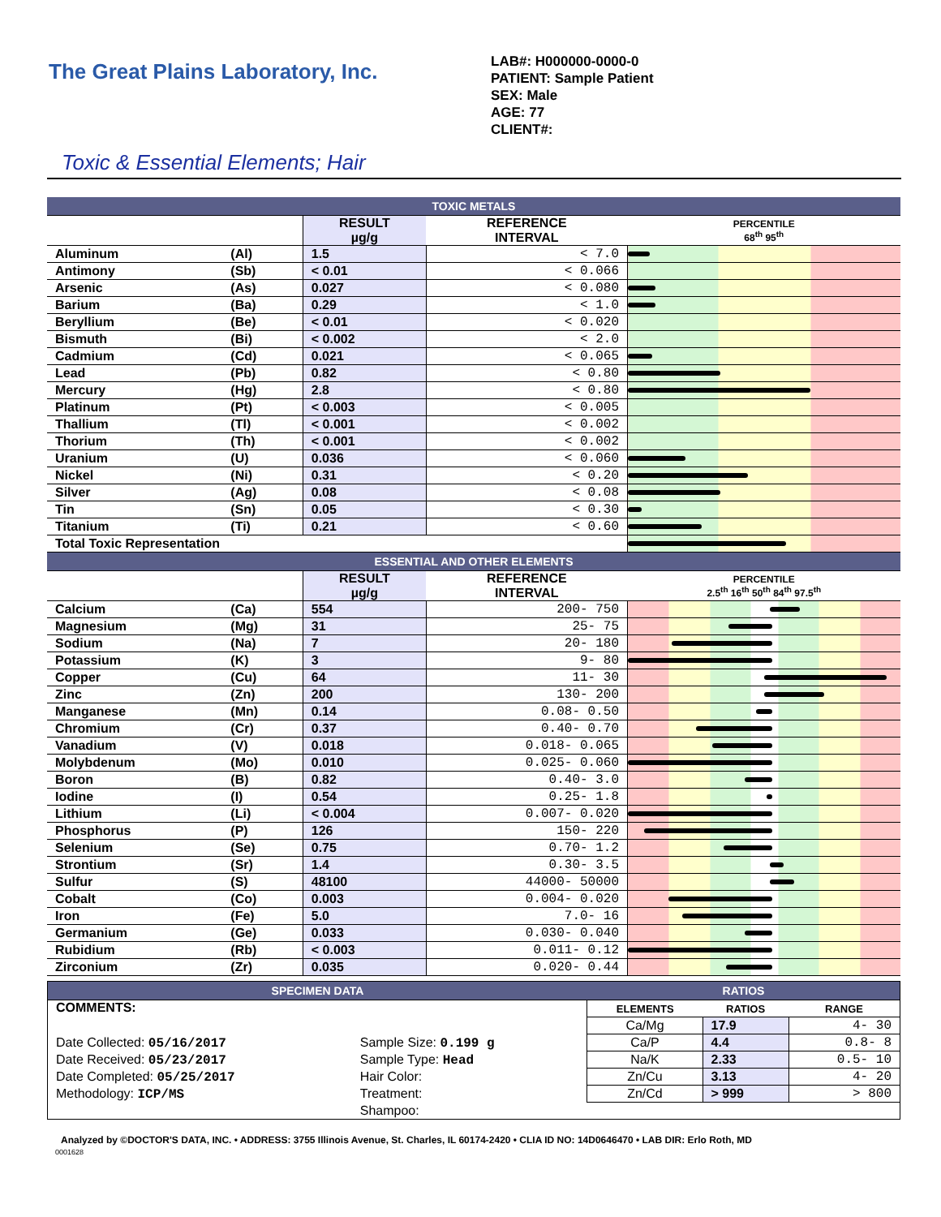The Great Plains Laboratory, Inc.
LAB#: H000000-0000-0
PATIENT: Sample Patient
SEX: Male
AGE: 77
CLIENT#:
Toxic & Essential Elements; Hair
| TOXIC METALS | | | | |
| | | RESULT µg/g | REFERENCE INTERVAL | PERCENTILE 68<sup>th</sup> 95<sup>th</sup> |
| Aluminum | (Al) | 1.5 | < 7.0 | |
| Antimony | (Sb) | < 0.01 | < 0.066 | |
| Arsenic | (As) | 0.027 | < 0.080 | |
| Barium | (Ba) | 0.29 | < 1.0 | |
| Beryllium | (Be) | < 0.01 | < 0.020 | |
| Bismuth | (Bi) | < 0.002 | < 2.0 | |
| Cadmium | (Cd) | 0.021 | < 0.065 | |
| Lead | (Pb) | 0.82 | < 0.80 | |
| Mercury | (Hg) | 2.8 | < 0.80 | |
| Platinum | (Pt) | < 0.003 | < 0.005 | |
| Thallium | (Tl) | < 0.001 | < 0.002 | |
| Thorium | (Th) | < 0.001 | < 0.002 | |
| Uranium | (U) | 0.036 | < 0.060 | |
| Nickel | (Ni) | 0.31 | < 0.20 | |
| Silver | (Ag) | 0.08 | < 0.08 | |
| Tin | (Sn) | 0.05 | < 0.30 | |
| Titanium | (Ti) | 0.21 | < 0.60 | |
| Total Toxic Representation | | | | |
| ESSENTIAL AND OTHER ELEMENTS | | | | |
| | | RESULT µg/g | REFERENCE INTERVAL | PERCENTILE 2.5<sup>th</sup> 16<sup>th</sup> 50<sup>th</sup> 84<sup>th</sup> 97.5<sup>th</sup> |
| Calcium | (Ca) | 554 | 200- 750 | |
| Magnesium | (Mg) | 31 | 25- 75 | |
| Sodium | (Na) | 7 | 20- 180 | |
| Potassium | (K) | 3 | 9- 80 | |
| Copper | (Cu) | 64 | 11- 30 | |
| Zinc | (Zn) | 200 | 130- 200 | |
| Manganese | (Mn) | 0.14 | 0.08- 0.50 | |
| Chromium | (Cr) | 0.37 | 0.40- 0.70 | |
| Vanadium | (V) | 0.018 | 0.018- 0.065 | |
| Molybdenum | (Mo) | 0.010 | 0.025- 0.060 | |
| Boron | (B) | 0.82 | 0.40- 3.0 | |
| Iodine | (I) | 0.54 | 0.25- 1.8 | |
| Lithium | (Li) | < 0.004 | 0.007- 0.020 | |
| Phosphorus | (P) | 126 | 150- 220 | |
| Selenium | (Se) | 0.75 | 0.70- 1.2 | |
| Strontium | (Sr) | 1.4 | 0.30- 3.5 | |
| Sulfur | (S) | 48100 | 44000- 50000 | |
| Cobalt | (Co) | 0.003 | 0.004- 0.020 | |
| Iron | (Fe) | 5.0 | 7.0- 16 | |
| Germanium | (Ge) | 0.033 | 0.030- 0.040 | |
| Rubidium | (Rb) | < 0.003 | 0.011- 0.12 | |
| Zirconium | (Zr) | 0.035 | 0.020- 0.44 | |
| SPECIMEN DATA | | RATIOS | | |
| COMMENTS: | | ELEMENTS | RATIOS | RANGE |
| | | Ca/Mg | 17.9 | 4- 30 |
| Date Collected: 05/16/2017 | Sample Size: 0.199 g | Ca/P | 4.4 | 0.8- 8 |
| Date Received: 05/23/2017 | Sample Type: Head | Na/K | 2.33 | 0.5- 10 |
| Date Completed: 05/25/2017 | Hair Color: | Zn/Cu | 3.13 | 4- 20 |
| Methodology: ICP/MS | Treatment: | Zn/Cd | > 999 | > 800 |
| | Shampoo: | | | |
Analyzed by ©DOCTOR'S DATA, INC. • ADDRESS: 3755 Illinois Avenue, St. Charles, IL 60174-2420 • CLIA ID NO: 14D0646470 • LAB DIR: Erlo Roth, MD
0001628